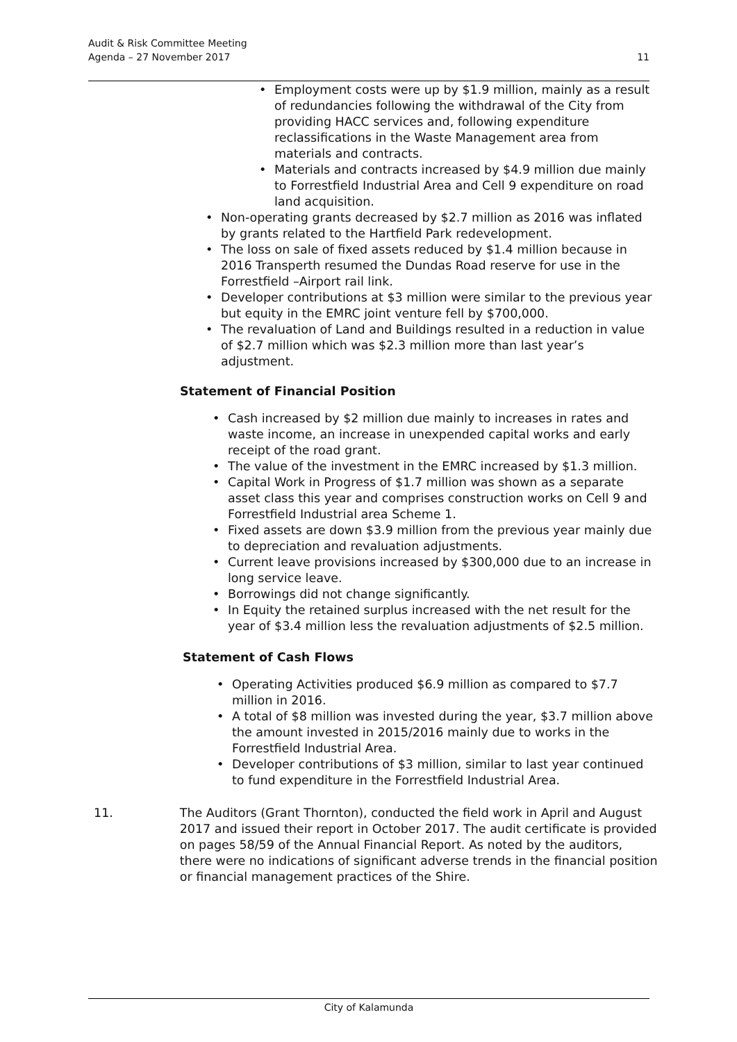Audit & Risk Committee Meeting
Agenda – 27 November 2017
11
• Employment costs were up by $1.9 million, mainly as a result of redundancies following the withdrawal of the City from providing HACC services and, following expenditure reclassifications in the Waste Management area from materials and contracts.
• Materials and contracts increased by $4.9 million due mainly to Forrestfield Industrial Area and Cell 9 expenditure on road land acquisition.
• Non-operating grants decreased by $2.7 million as 2016 was inflated by grants related to the Hartfield Park redevelopment.
• The loss on sale of fixed assets reduced by $1.4 million because in 2016 Transperth resumed the Dundas Road reserve for use in the Forrestfield –Airport rail link.
• Developer contributions at $3 million were similar to the previous year but equity in the EMRC joint venture fell by $700,000.
• The revaluation of Land and Buildings resulted in a reduction in value of $2.7 million which was $2.3 million more than last year’s adjustment.
Statement of Financial Position
• Cash increased by $2 million due mainly to increases in rates and waste income, an increase in unexpended capital works and early receipt of the road grant.
• The value of the investment in the EMRC increased by $1.3 million.
• Capital Work in Progress of $1.7 million was shown as a separate asset class this year and comprises construction works on Cell 9 and Forrestfield Industrial area Scheme 1.
• Fixed assets are down $3.9 million from the previous year mainly due to depreciation and revaluation adjustments.
• Current leave provisions increased by $300,000 due to an increase in long service leave.
• Borrowings did not change significantly.
• In Equity the retained surplus increased with the net result for the year of $3.4 million less the revaluation adjustments of $2.5 million.
Statement of Cash Flows
• Operating Activities produced $6.9 million as compared to $7.7 million in 2016.
• A total of $8 million was invested during the year, $3.7 million above the amount invested in 2015/2016 mainly due to works in the Forrestfield Industrial Area.
• Developer contributions of $3 million, similar to last year continued to fund expenditure in the Forrestfield Industrial Area.
11. The Auditors (Grant Thornton), conducted the field work in April and August 2017 and issued their report in October 2017. The audit certificate is provided on pages 58/59 of the Annual Financial Report. As noted by the auditors, there were no indications of significant adverse trends in the financial position or financial management practices of the Shire.
City of Kalamunda